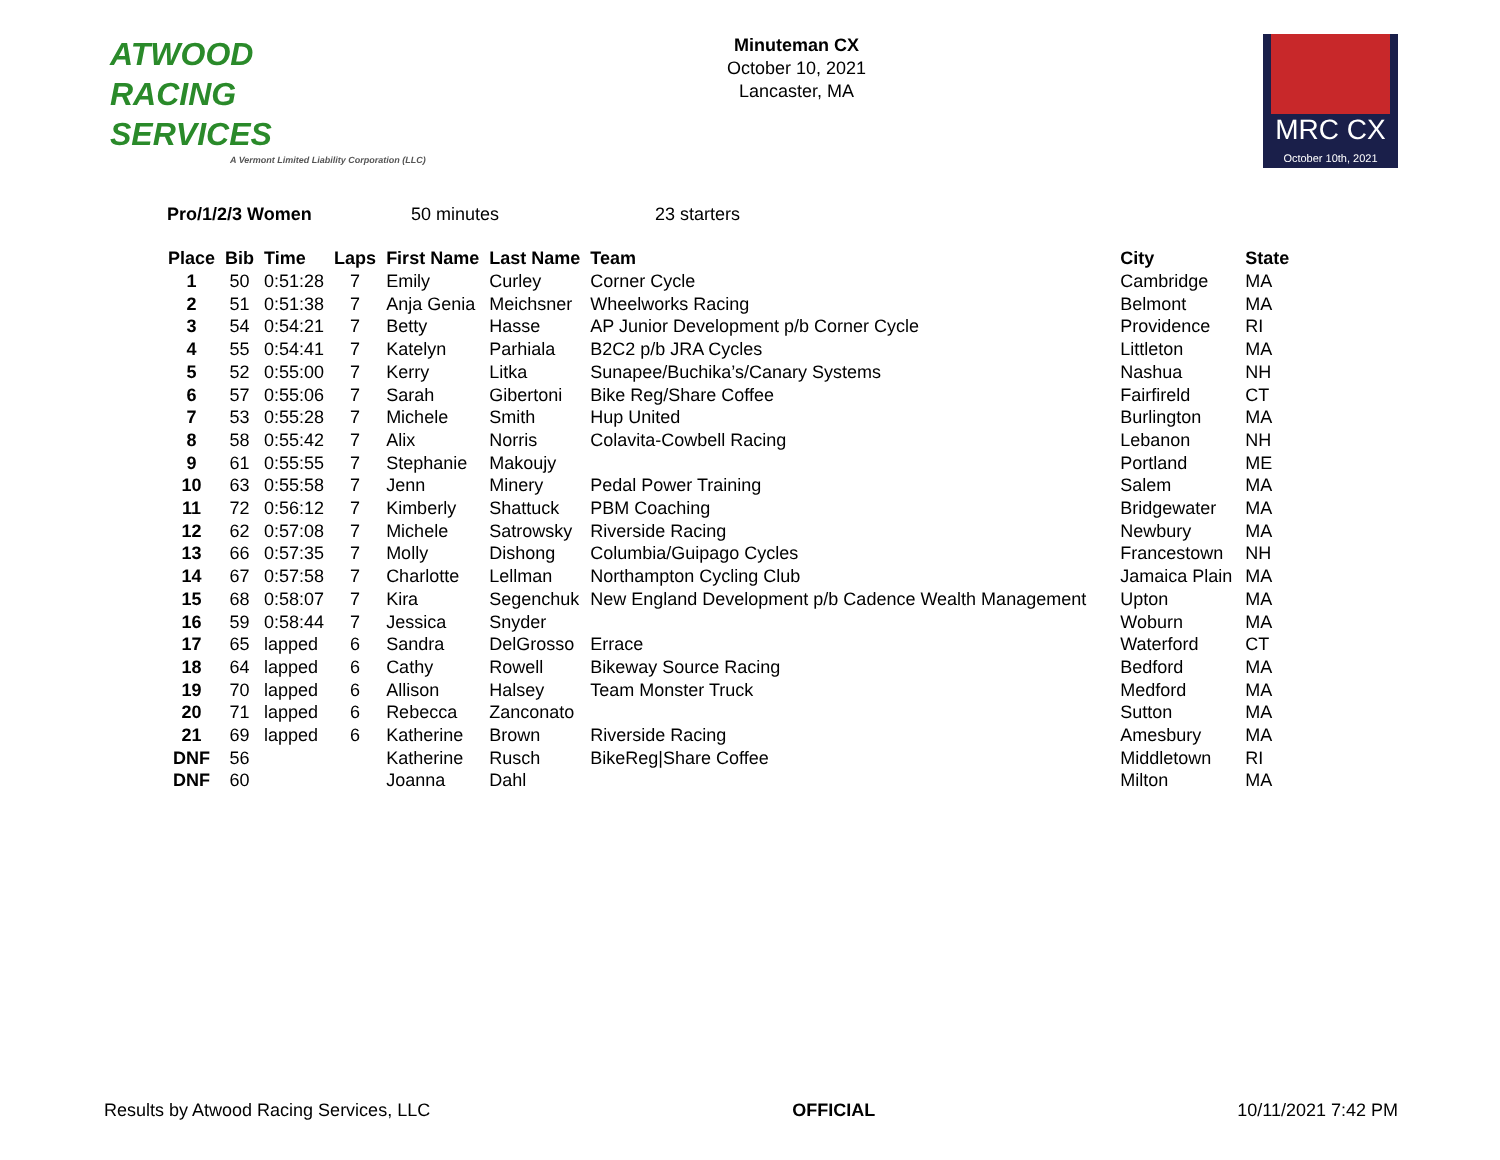ATWOOD
RACING
SERVICES
A Vermont Limited Liability Corporation (LLC)
Minuteman CX
October 10, 2021
Lancaster, MA
MRC CX
October 10th, 2021
Pro/1/2/3 Women 50 minutes 23 starters
| Place | Bib | Time | Laps | First Name | Last Name | Team | City | State |
| --- | --- | --- | --- | --- | --- | --- | --- | --- |
| 1 | 50 | 0:51:28 | 7 | Emily | Curley | Corner Cycle | Cambridge | MA |
| 2 | 51 | 0:51:38 | 7 | Anja Genia | Meichsner | Wheelworks Racing | Belmont | MA |
| 3 | 54 | 0:54:21 | 7 | Betty | Hasse | AP Junior Development p/b Corner Cycle | Providence | RI |
| 4 | 55 | 0:54:41 | 7 | Katelyn | Parhiala | B2C2 p/b JRA Cycles | Littleton | MA |
| 5 | 52 | 0:55:00 | 7 | Kerry | Litka | Sunapee/Buchika’s/Canary Systems | Nashua | NH |
| 6 | 57 | 0:55:06 | 7 | Sarah | Gibertoni | Bike Reg/Share Coffee | Fairfireld | CT |
| 7 | 53 | 0:55:28 | 7 | Michele | Smith | Hup United | Burlington | MA |
| 8 | 58 | 0:55:42 | 7 | Alix | Norris | Colavita-Cowbell Racing | Lebanon | NH |
| 9 | 61 | 0:55:55 | 7 | Stephanie | Makoujy | | Portland | ME |
| 10 | 63 | 0:55:58 | 7 | Jenn | Minery | Pedal Power Training | Salem | MA |
| 11 | 72 | 0:56:12 | 7 | Kimberly | Shattuck | PBM Coaching | Bridgewater | MA |
| 12 | 62 | 0:57:08 | 7 | Michele | Satrowsky | Riverside Racing | Newbury | MA |
| 13 | 66 | 0:57:35 | 7 | Molly | Dishong | Columbia/Guipago Cycles | Francestown | NH |
| 14 | 67 | 0:57:58 | 7 | Charlotte | Lellman | Northampton Cycling Club | Jamaica Plain | MA |
| 15 | 68 | 0:58:07 | 7 | Kira | Segenchuk | New England Development p/b Cadence Wealth Management | Upton | MA |
| 16 | 59 | 0:58:44 | 7 | Jessica | Snyder | | Woburn | MA |
| 17 | 65 | lapped | 6 | Sandra | DelGrosso | Errace | Waterford | CT |
| 18 | 64 | lapped | 6 | Cathy | Rowell | Bikeway Source Racing | Bedford | MA |
| 19 | 70 | lapped | 6 | Allison | Halsey | Team Monster Truck | Medford | MA |
| 20 | 71 | lapped | 6 | Rebecca | Zanconato | | Sutton | MA |
| 21 | 69 | lapped | 6 | Katherine | Brown | Riverside Racing | Amesbury | MA |
| DNF | 56 | | | Katherine | Rusch | BikeReg/Share Coffee | Middletown | RI |
| DNF | 60 | | | Joanna | Dahl | | Milton | MA |
Results by Atwood Racing Services, LLC OFFICIAL 10/11/2021 7:42 PM